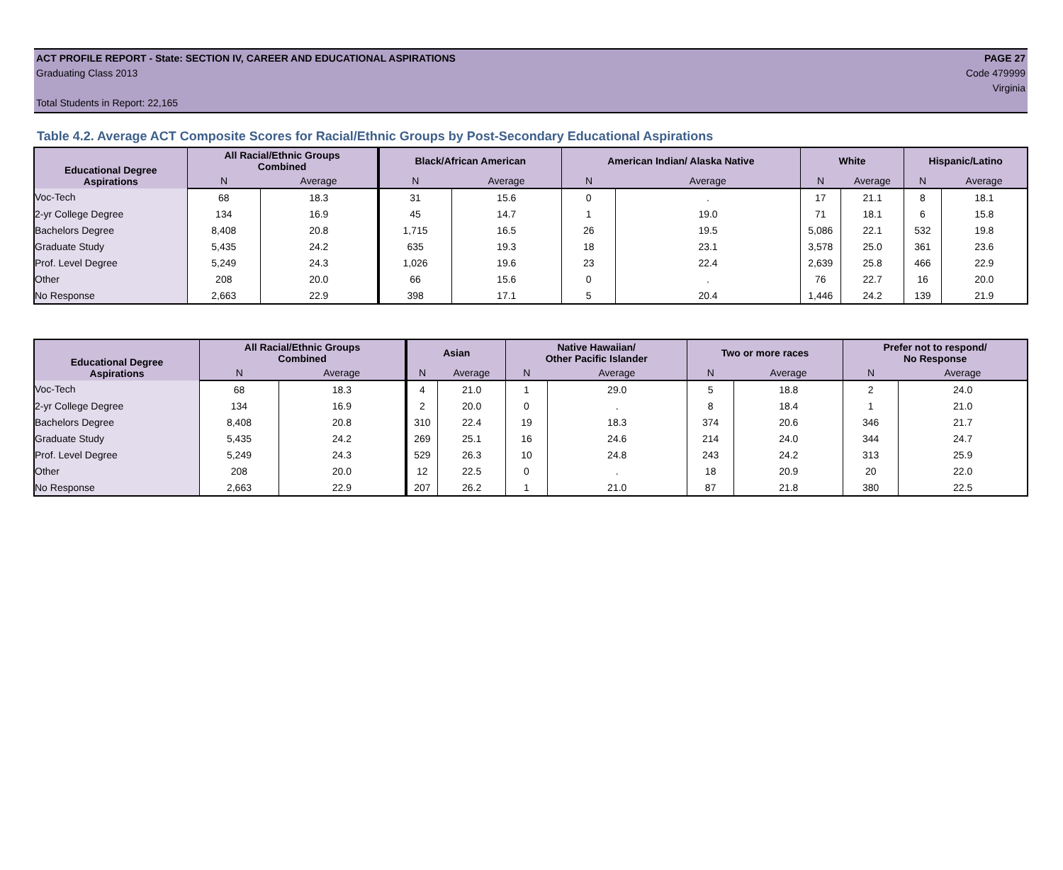ACT PROFILE REPORT - State: SECTION IV, CAREER AND EDUCATIONAL ASPIRATIONS PAGE 27
Graduating Class 2013 Code 479999
Virginia
Total Students in Report: 22,165
Table 4.2. Average ACT Composite Scores for Racial/Ethnic Groups by Post-Secondary Educational Aspirations
| Educational Degree Aspirations | All Racial/Ethnic Groups Combined | | Black/African American | | American Indian/ Alaska Native | | White | | Hispanic/Latino | |
| --- | --- | --- | --- | --- | --- | --- | --- | --- | --- | --- |
| | N | Average | N | Average | N | Average | N | Average | N | Average |
| Voc-Tech | 68 | 18.3 | 31 | 15.6 | 0 | . | 17 | 21.1 | 8 | 18.1 |
| 2-yr College Degree | 134 | 16.9 | 45 | 14.7 | 1 | 19.0 | 71 | 18.1 | 6 | 15.8 |
| Bachelors Degree | 8,408 | 20.8 | 1,715 | 16.5 | 26 | 19.5 | 5,086 | 22.1 | 532 | 19.8 |
| Graduate Study | 5,435 | 24.2 | 635 | 19.3 | 18 | 23.1 | 3,578 | 25.0 | 361 | 23.6 |
| Prof. Level Degree | 5,249 | 24.3 | 1,026 | 19.6 | 23 | 22.4 | 2,639 | 25.8 | 466 | 22.9 |
| Other | 208 | 20.0 | 66 | 15.6 | 0 | . | 76 | 22.7 | 16 | 20.0 |
| No Response | 2,663 | 22.9 | 398 | 17.1 | 5 | 20.4 | 1,446 | 24.2 | 139 | 21.9 |
| Educational Degree Aspirations | All Racial/Ethnic Groups Combined | | Asian | | Native Hawaiian/ Other Pacific Islander | | Two or more races | | Prefer not to respond/ No Response | |
| --- | --- | --- | --- | --- | --- | --- | --- | --- | --- | --- |
| | N | Average | N | Average | N | Average | N | Average | N | Average |
| Voc-Tech | 68 | 18.3 | 4 | 21.0 | 1 | 29.0 | 5 | 18.8 | 2 | 24.0 |
| 2-yr College Degree | 134 | 16.9 | 2 | 20.0 | 0 | . | 8 | 18.4 | 1 | 21.0 |
| Bachelors Degree | 8,408 | 20.8 | 310 | 22.4 | 19 | 18.3 | 374 | 20.6 | 346 | 21.7 |
| Graduate Study | 5,435 | 24.2 | 269 | 25.1 | 16 | 24.6 | 214 | 24.0 | 344 | 24.7 |
| Prof. Level Degree | 5,249 | 24.3 | 529 | 26.3 | 10 | 24.8 | 243 | 24.2 | 313 | 25.9 |
| Other | 208 | 20.0 | 12 | 22.5 | 0 | . | 18 | 20.9 | 20 | 22.0 |
| No Response | 2,663 | 22.9 | 207 | 26.2 | 1 | 21.0 | 87 | 21.8 | 380 | 22.5 |